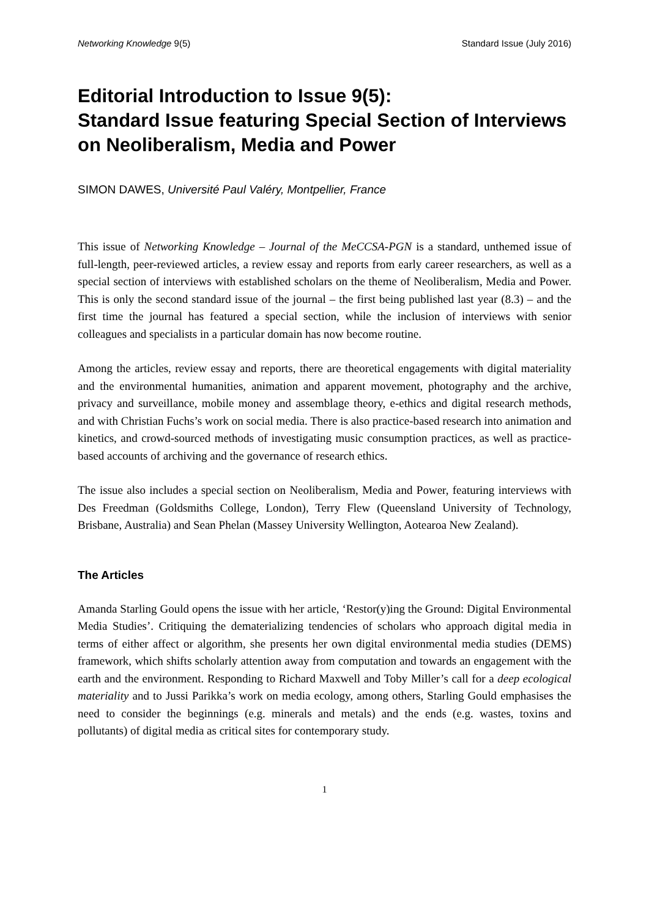Networking Knowledge 9(5) Standard Issue (July 2016)
Editorial Introduction to Issue 9(5):
Standard Issue featuring Special Section of Interviews on Neoliberalism, Media and Power
SIMON DAWES, Université Paul Valéry, Montpellier, France
This issue of Networking Knowledge – Journal of the MeCCSA-PGN is a standard, unthemed issue of full-length, peer-reviewed articles, a review essay and reports from early career researchers, as well as a special section of interviews with established scholars on the theme of Neoliberalism, Media and Power. This is only the second standard issue of the journal – the first being published last year (8.3) – and the first time the journal has featured a special section, while the inclusion of interviews with senior colleagues and specialists in a particular domain has now become routine.
Among the articles, review essay and reports, there are theoretical engagements with digital materiality and the environmental humanities, animation and apparent movement, photography and the archive, privacy and surveillance, mobile money and assemblage theory, e-ethics and digital research methods, and with Christian Fuchs’s work on social media. There is also practice-based research into animation and kinetics, and crowd-sourced methods of investigating music consumption practices, as well as practice-based accounts of archiving and the governance of research ethics.
The issue also includes a special section on Neoliberalism, Media and Power, featuring interviews with Des Freedman (Goldsmiths College, London), Terry Flew (Queensland University of Technology, Brisbane, Australia) and Sean Phelan (Massey University Wellington, Aotearoa New Zealand).
The Articles
Amanda Starling Gould opens the issue with her article, ‘Restor(y)ing the Ground: Digital Environmental Media Studies’. Critiquing the dematerializing tendencies of scholars who approach digital media in terms of either affect or algorithm, she presents her own digital environmental media studies (DEMS) framework, which shifts scholarly attention away from computation and towards an engagement with the earth and the environment. Responding to Richard Maxwell and Toby Miller’s call for a deep ecological materiality and to Jussi Parikka’s work on media ecology, among others, Starling Gould emphasises the need to consider the beginnings (e.g. minerals and metals) and the ends (e.g. wastes, toxins and pollutants) of digital media as critical sites for contemporary study.
1